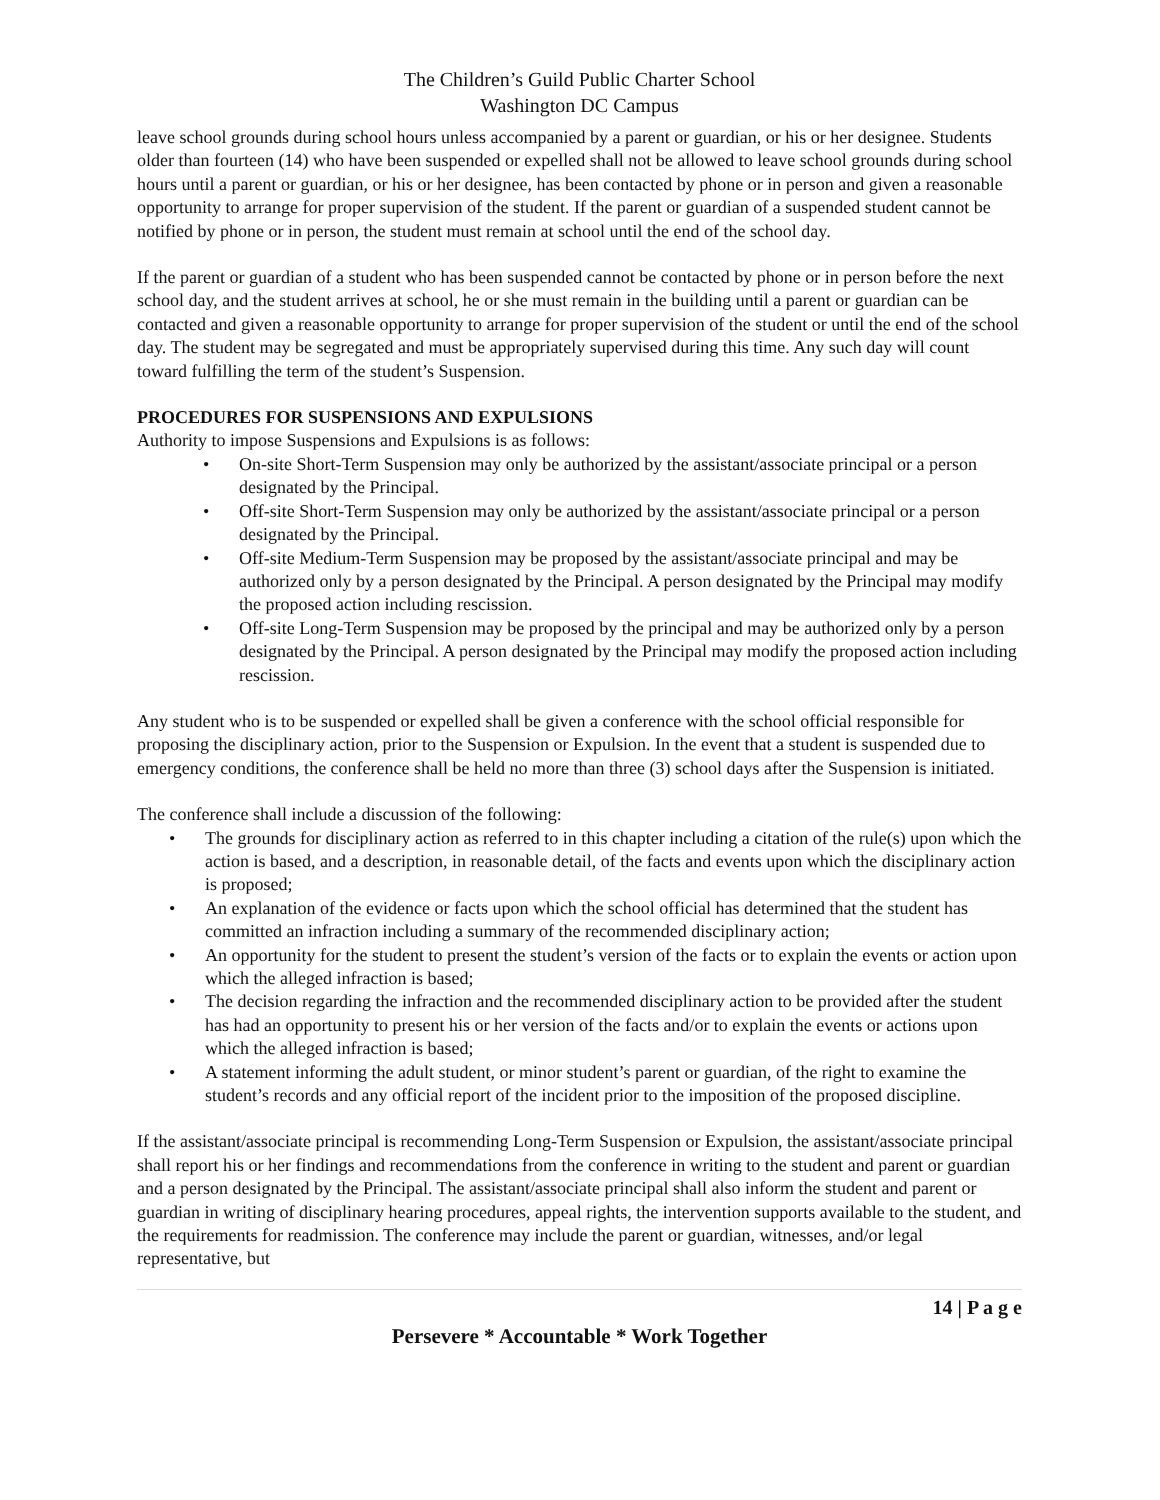The Children’s Guild Public Charter School
Washington DC Campus
leave school grounds during school hours unless accompanied by a parent or guardian, or his or her designee. Students older than fourteen (14) who have been suspended or expelled shall not be allowed to leave school grounds during school hours until a parent or guardian, or his or her designee, has been contacted by phone or in person and given a reasonable opportunity to arrange for proper supervision of the student. If the parent or guardian of a suspended student cannot be notified by phone or in person, the student must remain at school until the end of the school day.
If the parent or guardian of a student who has been suspended cannot be contacted by phone or in person before the next school day, and the student arrives at school, he or she must remain in the building until a parent or guardian can be contacted and given a reasonable opportunity to arrange for proper supervision of the student or until the end of the school day. The student may be segregated and must be appropriately supervised during this time. Any such day will count toward fulfilling the term of the student’s Suspension.
PROCEDURES FOR SUSPENSIONS AND EXPULSIONS
Authority to impose Suspensions and Expulsions is as follows:
• On-site Short-Term Suspension may only be authorized by the assistant/associate principal or a person designated by the Principal.
• Off-site Short-Term Suspension may only be authorized by the assistant/associate principal or a person designated by the Principal.
• Off-site Medium-Term Suspension may be proposed by the assistant/associate principal and may be authorized only by a person designated by the Principal. A person designated by the Principal may modify the proposed action including rescission.
• Off-site Long-Term Suspension may be proposed by the principal and may be authorized only by a person designated by the Principal. A person designated by the Principal may modify the proposed action including rescission.
Any student who is to be suspended or expelled shall be given a conference with the school official responsible for proposing the disciplinary action, prior to the Suspension or Expulsion. In the event that a student is suspended due to emergency conditions, the conference shall be held no more than three (3) school days after the Suspension is initiated.
The conference shall include a discussion of the following:
• The grounds for disciplinary action as referred to in this chapter including a citation of the rule(s) upon which the action is based, and a description, in reasonable detail, of the facts and events upon which the disciplinary action is proposed;
• An explanation of the evidence or facts upon which the school official has determined that the student has committed an infraction including a summary of the recommended disciplinary action;
• An opportunity for the student to present the student’s version of the facts or to explain the events or action upon which the alleged infraction is based;
• The decision regarding the infraction and the recommended disciplinary action to be provided after the student has had an opportunity to present his or her version of the facts and/or to explain the events or actions upon which the alleged infraction is based;
• A statement informing the adult student, or minor student’s parent or guardian, of the right to examine the student’s records and any official report of the incident prior to the imposition of the proposed discipline.
If the assistant/associate principal is recommending Long-Term Suspension or Expulsion, the assistant/associate principal shall report his or her findings and recommendations from the conference in writing to the student and parent or guardian and a person designated by the Principal. The assistant/associate principal shall also inform the student and parent or guardian in writing of disciplinary hearing procedures, appeal rights, the intervention supports available to the student, and the requirements for readmission. The conference may include the parent or guardian, witnesses, and/or legal representative, but
14 | P a g e
Persevere * Accountable * Work Together